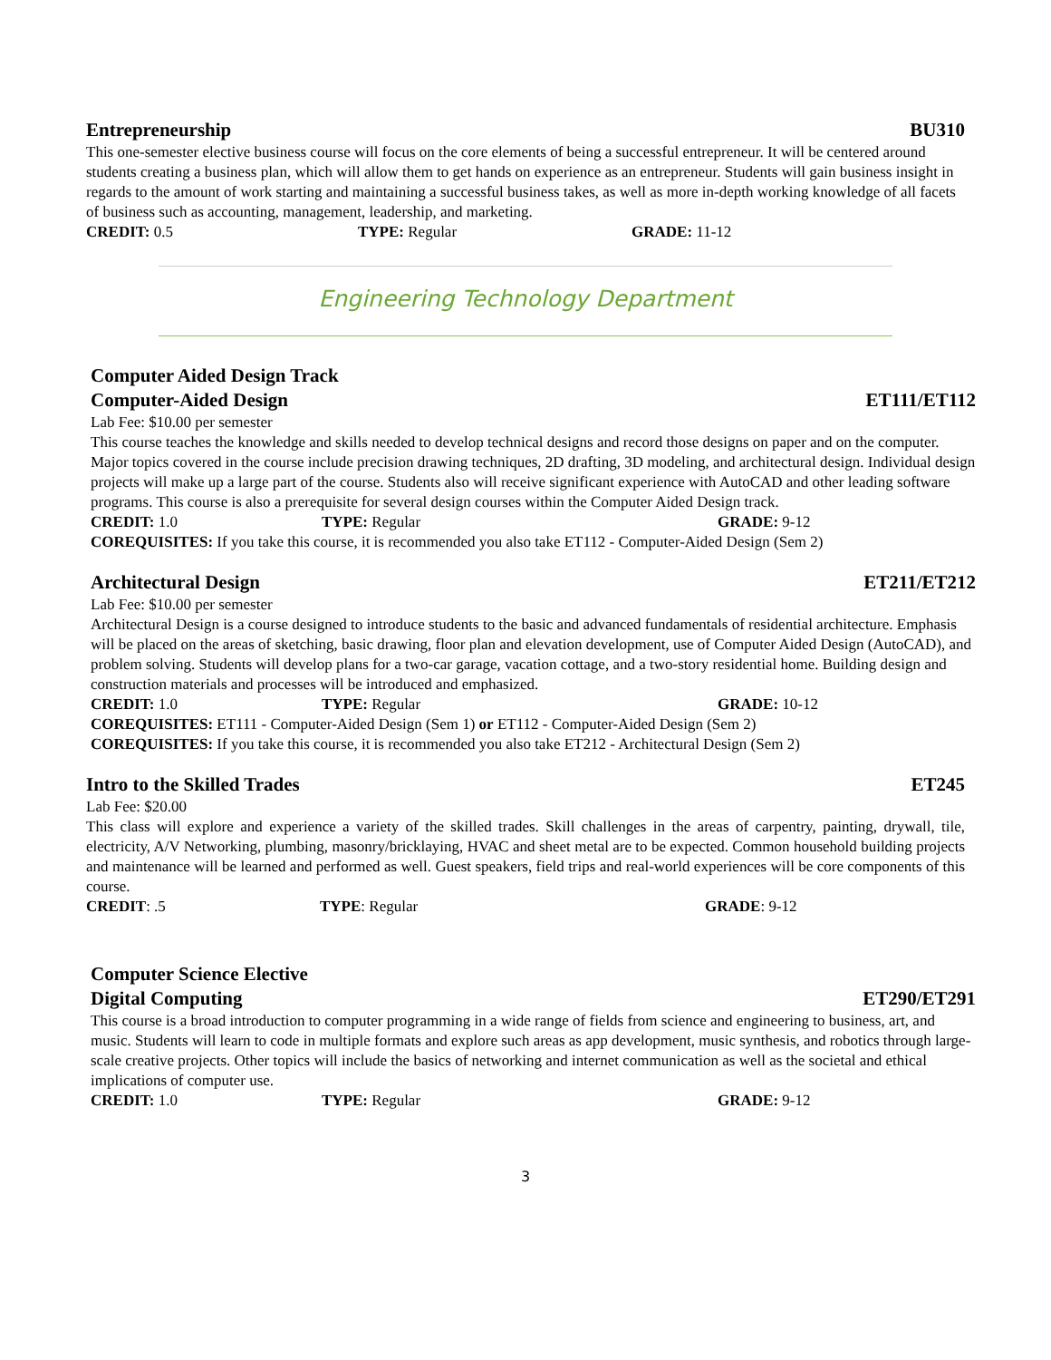Entrepreneurship BU310
This one-semester elective business course will focus on the core elements of being a successful entrepreneur. It will be centered around students creating a business plan, which will allow them to get hands on experience as an entrepreneur. Students will gain business insight in regards to the amount of work starting and maintaining a successful business takes, as well as more in-depth working knowledge of all facets of business such as accounting, management, leadership, and marketing.
CREDIT: 0.5 TYPE: Regular GRADE: 11-12
Engineering Technology Department
Computer Aided Design Track
Computer-Aided Design ET111/ET112
Lab Fee: $10.00 per semester
This course teaches the knowledge and skills needed to develop technical designs and record those designs on paper and on the computer. Major topics covered in the course include precision drawing techniques, 2D drafting, 3D modeling, and architectural design. Individual design projects will make up a large part of the course. Students also will receive significant experience with AutoCAD and other leading software programs. This course is also a prerequisite for several design courses within the Computer Aided Design track.
CREDIT: 1.0 TYPE: Regular GRADE: 9-12
COREQUISITES: If you take this course, it is recommended you also take ET112 - Computer-Aided Design (Sem 2)
Architectural Design ET211/ET212
Lab Fee: $10.00 per semester
Architectural Design is a course designed to introduce students to the basic and advanced fundamentals of residential architecture. Emphasis will be placed on the areas of sketching, basic drawing, floor plan and elevation development, use of Computer Aided Design (AutoCAD), and problem solving. Students will develop plans for a two-car garage, vacation cottage, and a two-story residential home. Building design and construction materials and processes will be introduced and emphasized.
CREDIT: 1.0 TYPE: Regular GRADE: 10-12
COREQUISITES: ET111 - Computer-Aided Design (Sem 1) or ET112 - Computer-Aided Design (Sem 2)
COREQUISITES: If you take this course, it is recommended you also take ET212 - Architectural Design (Sem 2)
Intro to the Skilled Trades ET245
Lab Fee: $20.00
This class will explore and experience a variety of the skilled trades. Skill challenges in the areas of carpentry, painting, drywall, tile, electricity, A/V Networking, plumbing, masonry/bricklaying, HVAC and sheet metal are to be expected. Common household building projects and maintenance will be learned and performed as well. Guest speakers, field trips and real-world experiences will be core components of this course.
CREDIT: .5 TYPE: Regular GRADE: 9-12
Computer Science Elective
Digital Computing ET290/ET291
This course is a broad introduction to computer programming in a wide range of fields from science and engineering to business, art, and music. Students will learn to code in multiple formats and explore such areas as app development, music synthesis, and robotics through large-scale creative projects. Other topics will include the basics of networking and internet communication as well as the societal and ethical implications of computer use.
CREDIT: 1.0 TYPE: Regular GRADE: 9-12
3